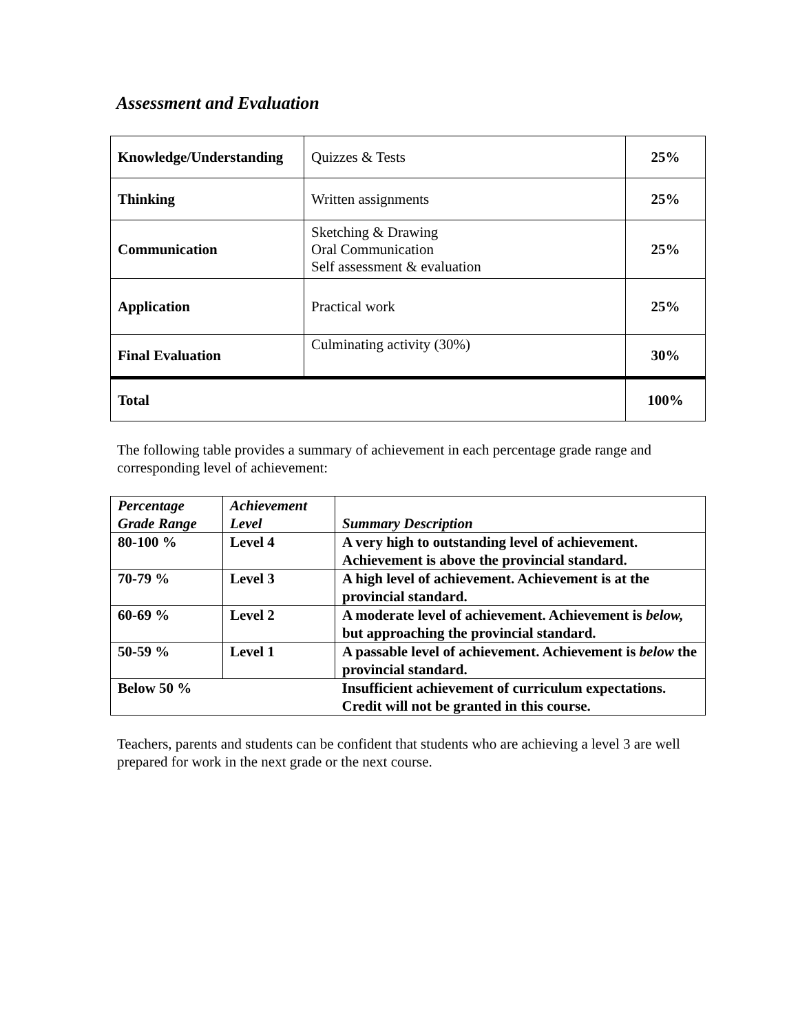Assessment and Evaluation
| Knowledge/Understanding | Quizzes & Tests | 25% |
| Thinking | Written assignments | 25% |
| Communication | Sketching & Drawing Oral Communication Self assessment & evaluation | 25% |
| Application | Practical work | 25% |
| Final Evaluation | Culminating activity (30%) | 30% |
| Total | | 100% |
The following table provides a summary of achievement in each percentage grade range and corresponding level of achievement:
| Percentage Grade Range | Achievement Level | Summary Description |
| --- | --- | --- |
| 80-100 % | Level 4 | A very high to outstanding level of achievement. Achievement is above the provincial standard. |
| 70-79 % | Level 3 | A high level of achievement. Achievement is at the provincial standard. |
| 60-69 % | Level 2 | A moderate level of achievement. Achievement is below, but approaching the provincial standard. |
| 50-59 % | Level 1 | A passable level of achievement. Achievement is below the provincial standard. |
| Below 50 % | | Insufficient achievement of curriculum expectations. Credit will not be granted in this course. |
Teachers, parents and students can be confident that students who are achieving a level 3 are well prepared for work in the next grade or the next course.